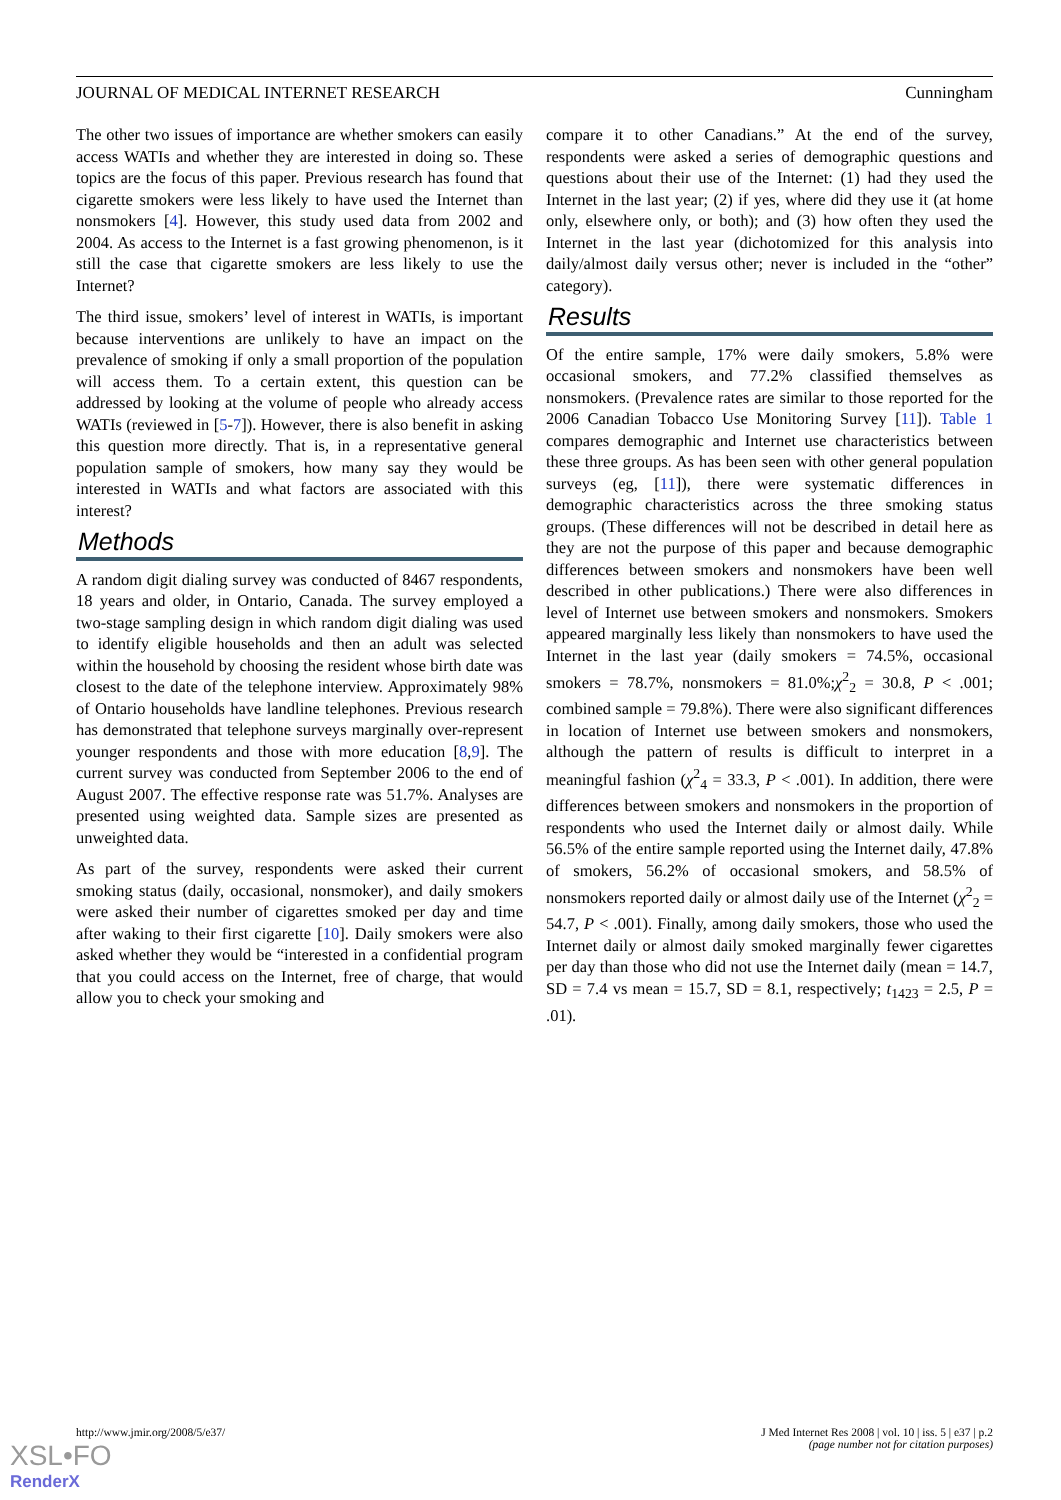JOURNAL OF MEDICAL INTERNET RESEARCH Cunningham
The other two issues of importance are whether smokers can easily access WATIs and whether they are interested in doing so. These topics are the focus of this paper. Previous research has found that cigarette smokers were less likely to have used the Internet than nonsmokers [4]. However, this study used data from 2002 and 2004. As access to the Internet is a fast growing phenomenon, is it still the case that cigarette smokers are less likely to use the Internet?
The third issue, smokers’ level of interest in WATIs, is important because interventions are unlikely to have an impact on the prevalence of smoking if only a small proportion of the population will access them. To a certain extent, this question can be addressed by looking at the volume of people who already access WATIs (reviewed in [5-7]). However, there is also benefit in asking this question more directly. That is, in a representative general population sample of smokers, how many say they would be interested in WATIs and what factors are associated with this interest?
Methods
A random digit dialing survey was conducted of 8467 respondents, 18 years and older, in Ontario, Canada. The survey employed a two-stage sampling design in which random digit dialing was used to identify eligible households and then an adult was selected within the household by choosing the resident whose birth date was closest to the date of the telephone interview. Approximately 98% of Ontario households have landline telephones. Previous research has demonstrated that telephone surveys marginally over-represent younger respondents and those with more education [8,9]. The current survey was conducted from September 2006 to the end of August 2007. The effective response rate was 51.7%. Analyses are presented using weighted data. Sample sizes are presented as unweighted data.
As part of the survey, respondents were asked their current smoking status (daily, occasional, nonsmoker), and daily smokers were asked their number of cigarettes smoked per day and time after waking to their first cigarette [10]. Daily smokers were also asked whether they would be “interested in a confidential program that you could access on the Internet, free of charge, that would allow you to check your smoking and
compare it to other Canadians.” At the end of the survey, respondents were asked a series of demographic questions and questions about their use of the Internet: (1) had they used the Internet in the last year; (2) if yes, where did they use it (at home only, elsewhere only, or both); and (3) how often they used the Internet in the last year (dichotomized for this analysis into daily/almost daily versus other; never is included in the “other” category).
Results
Of the entire sample, 17% were daily smokers, 5.8% were occasional smokers, and 77.2% classified themselves as nonsmokers. (Prevalence rates are similar to those reported for the 2006 Canadian Tobacco Use Monitoring Survey [11]). Table 1 compares demographic and Internet use characteristics between these three groups. As has been seen with other general population surveys (eg, [11]), there were systematic differences in demographic characteristics across the three smoking status groups. (These differences will not be described in detail here as they are not the purpose of this paper and because demographic differences between smokers and nonsmokers have been well described in other publications.) There were also differences in level of Internet use between smokers and nonsmokers. Smokers appeared marginally less likely than nonsmokers to have used the Internet in the last year (daily smokers = 74.5%, occasional smokers = 78.7%, nonsmokers = 81.0%;χ<sup>2</sup><sub>2</sub> = 30.8, P < .001; combined sample = 79.8%). There were also significant differences in location of Internet use between smokers and nonsmokers, although the pattern of results is difficult to interpret in a meaningful fashion (χ<sup>2</sup><sub>4</sub> = 33.3, P < .001). In addition, there were differences between smokers and nonsmokers in the proportion of respondents who used the Internet daily or almost daily. While 56.5% of the entire sample reported using the Internet daily, 47.8% of smokers, 56.2% of occasional smokers, and 58.5% of nonsmokers reported daily or almost daily use of the Internet (χ<sup>2</sup><sub>2</sub> = 54.7, P < .001). Finally, among daily smokers, those who used the Internet daily or almost daily smoked marginally fewer cigarettes per day than those who did not use the Internet daily (mean = 14.7, SD = 7.4 vs mean = 15.7, SD = 8.1, respectively; t<sub>1423</sub> = 2.5, P = .01).
http://www.jmir.org/2008/5/e37/ J Med Internet Res 2008 | vol. 10 | iss. 5 | e37 | p.2
(page number not for citation purposes)
XSL•FO
RenderX